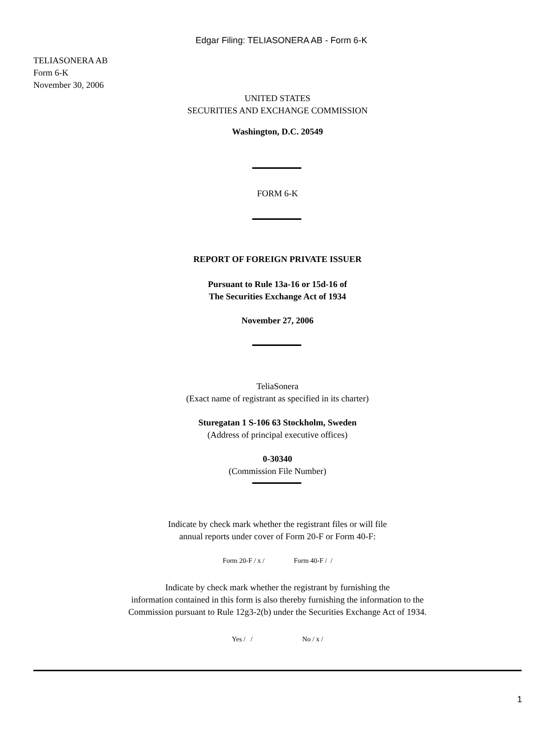Edgar Filing: TELIASONERA AB - Form 6-K
TELIASONERA AB
Form 6-K
November 30, 2006
UNITED STATES
SECURITIES AND EXCHANGE COMMISSION
Washington, D.C. 20549
FORM 6-K
REPORT OF FOREIGN PRIVATE ISSUER
Pursuant to Rule 13a-16 or 15d-16 of
The Securities Exchange Act of 1934
November 27, 2006
TeliaSonera
(Exact name of registrant as specified in its charter)
Sturegatan 1 S-106 63 Stockholm, Sweden
(Address of principal executive offices)
0-30340
(Commission File Number)
Indicate by check mark whether the registrant files or will file
annual reports under cover of Form 20-F or Form 40-F:
Form 20-F / x / Form 40-F / /
Indicate by check mark whether the registrant by furnishing the
information contained in this form is also thereby furnishing the information to the
Commission pursuant to Rule 12g3-2(b) under the Securities Exchange Act of 1934.
Yes / / No / x /
1